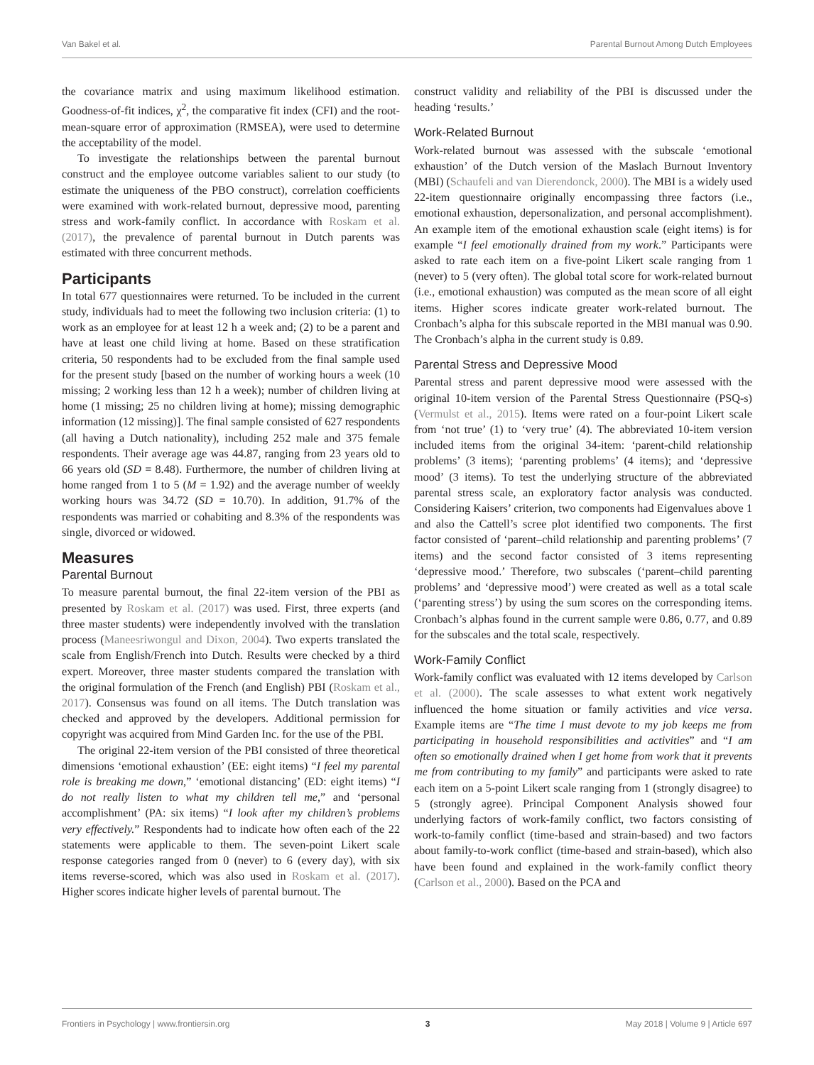Van Bakel et al. Parental Burnout Among Dutch Employees
the covariance matrix and using maximum likelihood estimation. Goodness-of-fit indices, χ<sup>2</sup>, the comparative fit index (CFI) and the root-mean-square error of approximation (RMSEA), were used to determine the acceptability of the model.
To investigate the relationships between the parental burnout construct and the employee outcome variables salient to our study (to estimate the uniqueness of the PBO construct), correlation coefficients were examined with work-related burnout, depressive mood, parenting stress and work-family conflict. In accordance with Roskam et al. (2017), the prevalence of parental burnout in Dutch parents was estimated with three concurrent methods.
Participants
In total 677 questionnaires were returned. To be included in the current study, individuals had to meet the following two inclusion criteria: (1) to work as an employee for at least 12 h a week and; (2) to be a parent and have at least one child living at home. Based on these stratification criteria, 50 respondents had to be excluded from the final sample used for the present study [based on the number of working hours a week (10 missing; 2 working less than 12 h a week); number of children living at home (1 missing; 25 no children living at home); missing demographic information (12 missing)]. The final sample consisted of 627 respondents (all having a Dutch nationality), including 252 male and 375 female respondents. Their average age was 44.87, ranging from 23 years old to 66 years old (SD = 8.48). Furthermore, the number of children living at home ranged from 1 to 5 (M = 1.92) and the average number of weekly working hours was 34.72 (SD = 10.70). In addition, 91.7% of the respondents was married or cohabiting and 8.3% of the respondents was single, divorced or widowed.
Measures
Parental Burnout
To measure parental burnout, the final 22-item version of the PBI as presented by Roskam et al. (2017) was used. First, three experts (and three master students) were independently involved with the translation process (Maneesriwongul and Dixon, 2004). Two experts translated the scale from English/French into Dutch. Results were checked by a third expert. Moreover, three master students compared the translation with the original formulation of the French (and English) PBI (Roskam et al., 2017). Consensus was found on all items. The Dutch translation was checked and approved by the developers. Additional permission for copyright was acquired from Mind Garden Inc. for the use of the PBI.
The original 22-item version of the PBI consisted of three theoretical dimensions ‘emotional exhaustion’ (EE: eight items) “I feel my parental role is breaking me down,” ‘emotional distancing’ (ED: eight items) “I do not really listen to what my children tell me,” and ‘personal accomplishment’ (PA: six items) “I look after my children’s problems very effectively.” Respondents had to indicate how often each of the 22 statements were applicable to them. The seven-point Likert scale response categories ranged from 0 (never) to 6 (every day), with six items reverse-scored, which was also used in Roskam et al. (2017). Higher scores indicate higher levels of parental burnout. The
construct validity and reliability of the PBI is discussed under the heading ‘results.’
Work-Related Burnout
Work-related burnout was assessed with the subscale ‘emotional exhaustion’ of the Dutch version of the Maslach Burnout Inventory (MBI) (Schaufeli and van Dierendonck, 2000). The MBI is a widely used 22-item questionnaire originally encompassing three factors (i.e., emotional exhaustion, depersonalization, and personal accomplishment). An example item of the emotional exhaustion scale (eight items) is for example “I feel emotionally drained from my work.” Participants were asked to rate each item on a five-point Likert scale ranging from 1 (never) to 5 (very often). The global total score for work-related burnout (i.e., emotional exhaustion) was computed as the mean score of all eight items. Higher scores indicate greater work-related burnout. The Cronbach’s alpha for this subscale reported in the MBI manual was 0.90. The Cronbach’s alpha in the current study is 0.89.
Parental Stress and Depressive Mood
Parental stress and parent depressive mood were assessed with the original 10-item version of the Parental Stress Questionnaire (PSQ-s) (Vermulst et al., 2015). Items were rated on a four-point Likert scale from ‘not true’ (1) to ‘very true’ (4). The abbreviated 10-item version included items from the original 34-item: ‘parent-child relationship problems’ (3 items); ‘parenting problems’ (4 items); and ‘depressive mood’ (3 items). To test the underlying structure of the abbreviated parental stress scale, an exploratory factor analysis was conducted. Considering Kaisers’ criterion, two components had Eigenvalues above 1 and also the Cattell’s scree plot identified two components. The first factor consisted of ‘parent–child relationship and parenting problems’ (7 items) and the second factor consisted of 3 items representing ‘depressive mood.’ Therefore, two subscales (‘parent–child parenting problems’ and ‘depressive mood’) were created as well as a total scale (‘parenting stress’) by using the sum scores on the corresponding items. Cronbach’s alphas found in the current sample were 0.86, 0.77, and 0.89 for the subscales and the total scale, respectively.
Work-Family Conflict
Work-family conflict was evaluated with 12 items developed by Carlson et al. (2000). The scale assesses to what extent work negatively influenced the home situation or family activities and vice versa. Example items are “The time I must devote to my job keeps me from participating in household responsibilities and activities” and “I am often so emotionally drained when I get home from work that it prevents me from contributing to my family” and participants were asked to rate each item on a 5-point Likert scale ranging from 1 (strongly disagree) to 5 (strongly agree). Principal Component Analysis showed four underlying factors of work-family conflict, two factors consisting of work-to-family conflict (time-based and strain-based) and two factors about family-to-work conflict (time-based and strain-based), which also have been found and explained in the work-family conflict theory (Carlson et al., 2000). Based on the PCA and
Frontiers in Psychology | www.frontiersin.org 3 May 2018 | Volume 9 | Article 697